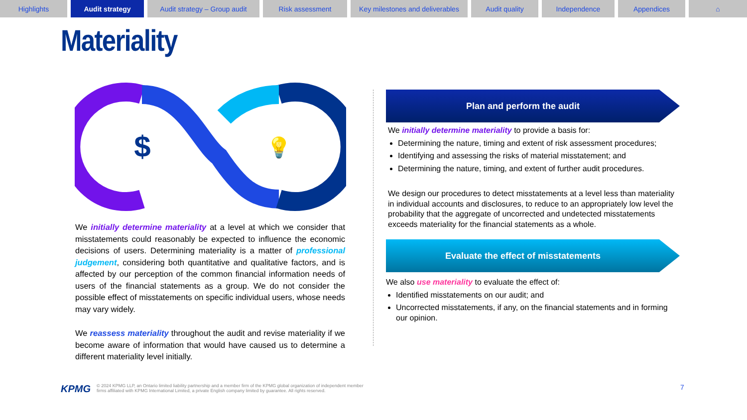Highlights Audit strategy Audit strategy – Group audit
Risk assessment Key milestones and deliverables
Audit quality Independence Appendices ⌂
Materiality
$
💡
We initially determine materiality at a level at which we consider that misstatements could reasonably be expected to influence the economic decisions of users. Determining materiality is a matter of professional judgement, considering both quantitative and qualitative factors, and is affected by our perception of the common financial information needs of users of the financial statements as a group. We do not consider the possible effect of misstatements on specific individual users, whose needs may vary widely.
We reassess materiality throughout the audit and revise materiality if we become aware of information that would have caused us to determine a different materiality level initially.
Plan and perform the audit
We initially determine materiality to provide a basis for:
Determining the nature, timing and extent of risk assessment procedures;
Identifying and assessing the risks of material misstatement; and
Determining the nature, timing, and extent of further audit procedures.
We design our procedures to detect misstatements at a level less than materiality in individual accounts and disclosures, to reduce to an appropriately low level the probability that the aggregate of uncorrected and undetected misstatements exceeds materiality for the financial statements as a whole.
Evaluate the effect of misstatements
We also use materiality to evaluate the effect of:
Identified misstatements on our audit; and
Uncorrected misstatements, if any, on the financial statements and in forming our opinion.
KPMG © 2024 KPMG LLP, an Ontario limited liability partnership and a member firm of the KPMG global organization of independent member
firms affiliated with KPMG International Limited, a private English company limited by guarantee. All rights reserved.
7